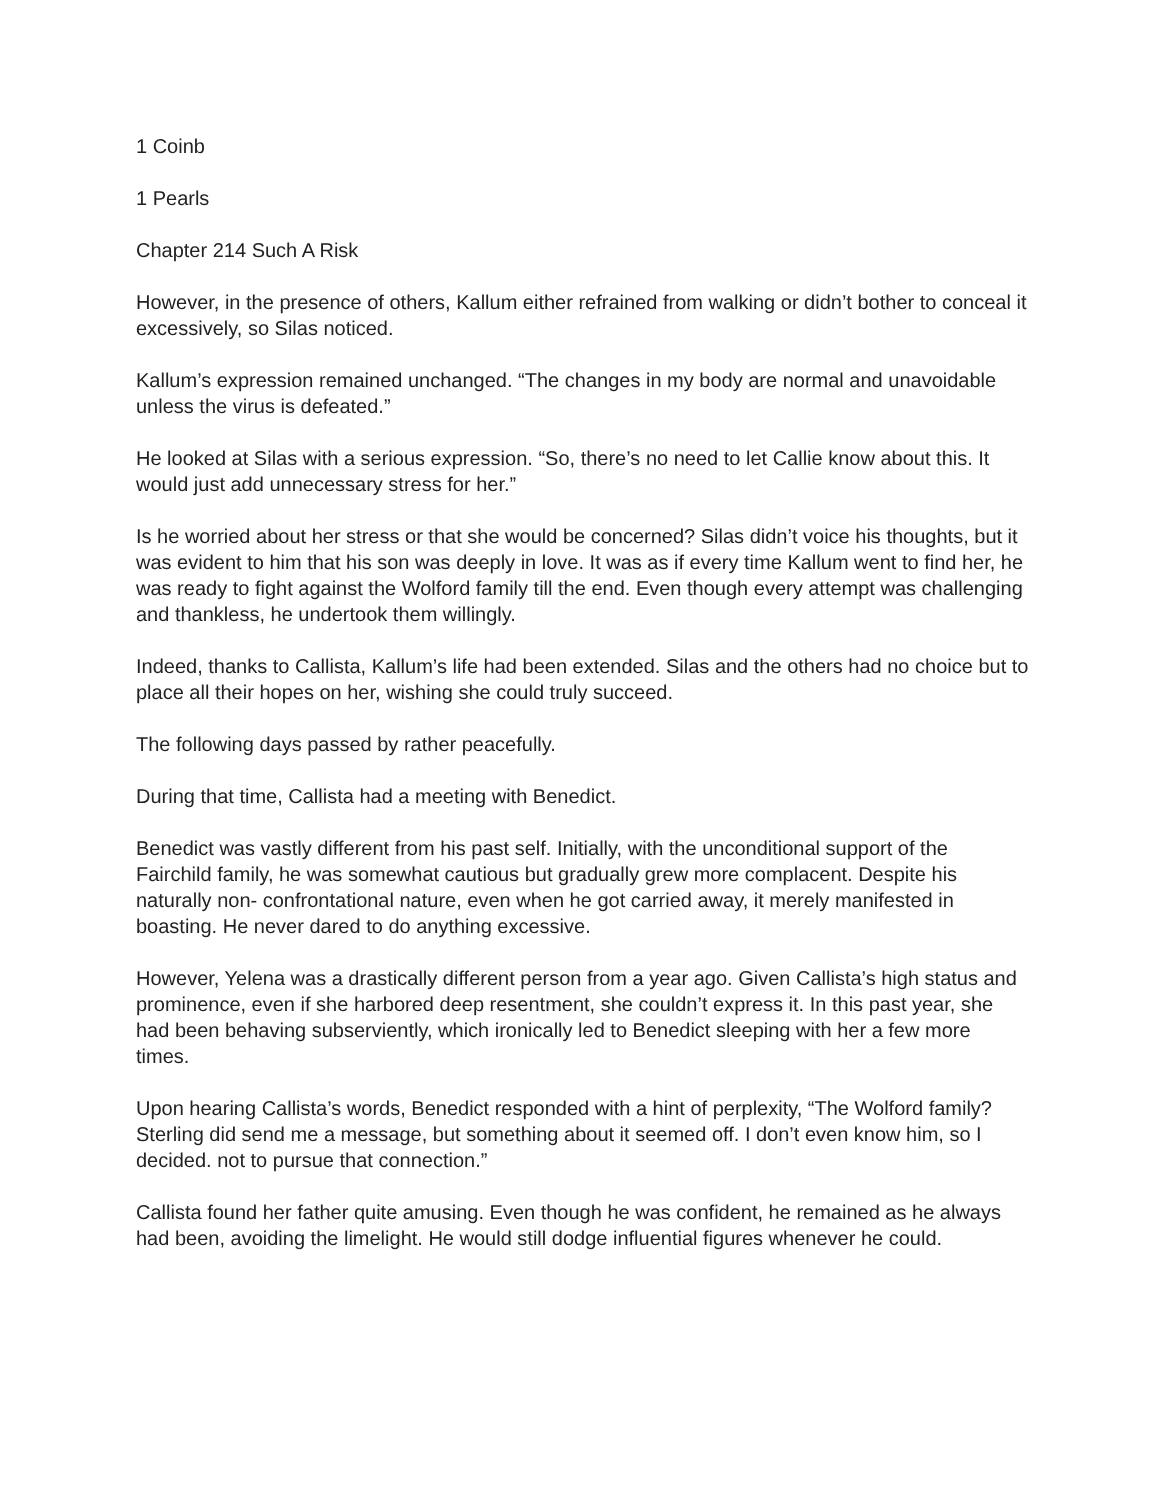1 Coinb
1 Pearls
Chapter 214 Such A Risk
However, in the presence of others, Kallum either refrained from walking or didn’t bother to conceal it excessively, so Silas noticed.
Kallum’s expression remained unchanged. “The changes in my body are normal and unavoidable unless the virus is defeated.”
He looked at Silas with a serious expression. “So, there’s no need to let Callie know about this. It would just add unnecessary stress for her.”
Is he worried about her stress or that she would be concerned? Silas didn’t voice his thoughts, but it was evident to him that his son was deeply in love. It was as if every time Kallum went to find her, he was ready to fight against the Wolford family till the end. Even though every attempt was challenging and thankless, he undertook them willingly.
Indeed, thanks to Callista, Kallum’s life had been extended. Silas and the others had no choice but to place all their hopes on her, wishing she could truly succeed.
The following days passed by rather peacefully.
During that time, Callista had a meeting with Benedict.
Benedict was vastly different from his past self. Initially, with the unconditional support of the Fairchild family, he was somewhat cautious but gradually grew more complacent. Despite his naturally non- confrontational nature, even when he got carried away, it merely manifested in boasting. He never dared to do anything excessive.
However, Yelena was a drastically different person from a year ago. Given Callista’s high status and prominence, even if she harbored deep resentment, she couldn’t express it. In this past year, she had been behaving subserviently, which ironically led to Benedict sleeping with her a few more times.
Upon hearing Callista’s words, Benedict responded with a hint of perplexity, “The Wolford family? Sterling did send me a message, but something about it seemed off. I don’t even know him, so I decided. not to pursue that connection.”
Callista found her father quite amusing. Even though he was confident, he remained as he always had been, avoiding the limelight. He would still dodge influential figures whenever he could.